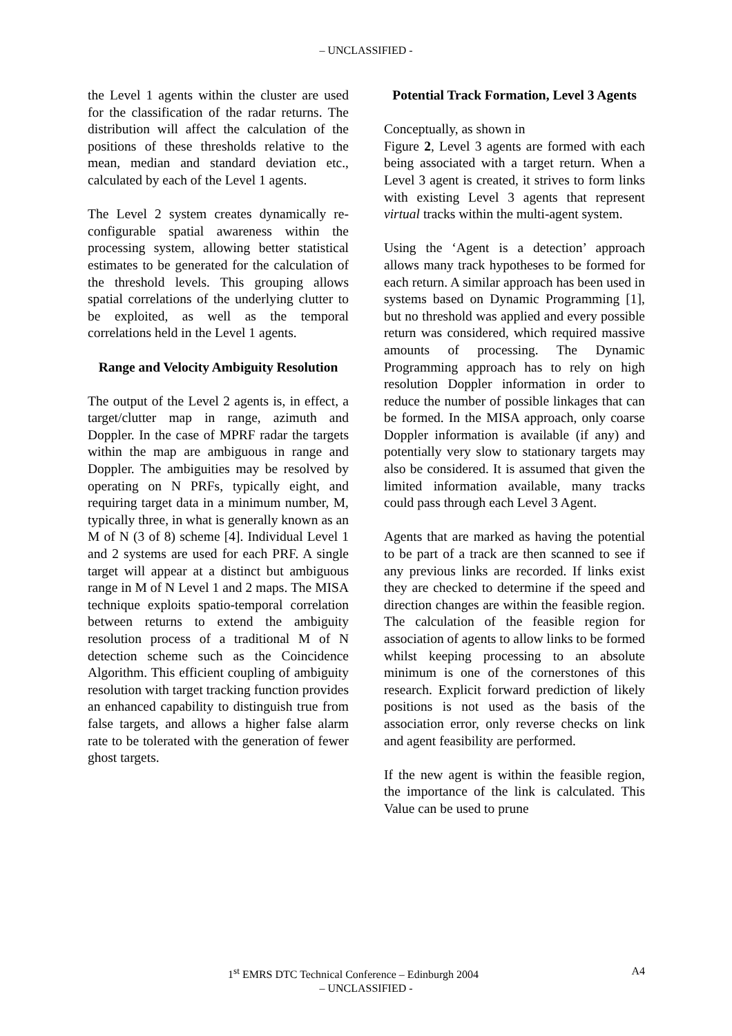– UNCLASSIFIED -
the Level 1 agents within the cluster are used for the classification of the radar returns. The distribution will affect the calculation of the positions of these thresholds relative to the mean, median and standard deviation etc., calculated by each of the Level 1 agents.
The Level 2 system creates dynamically re-configurable spatial awareness within the processing system, allowing better statistical estimates to be generated for the calculation of the threshold levels. This grouping allows spatial correlations of the underlying clutter to be exploited, as well as the temporal correlations held in the Level 1 agents.
Range and Velocity Ambiguity Resolution
The output of the Level 2 agents is, in effect, a target/clutter map in range, azimuth and Doppler. In the case of MPRF radar the targets within the map are ambiguous in range and Doppler. The ambiguities may be resolved by operating on N PRFs, typically eight, and requiring target data in a minimum number, M, typically three, in what is generally known as an M of N (3 of 8) scheme [4]. Individual Level 1 and 2 systems are used for each PRF. A single target will appear at a distinct but ambiguous range in M of N Level 1 and 2 maps. The MISA technique exploits spatio-temporal correlation between returns to extend the ambiguity resolution process of a traditional M of N detection scheme such as the Coincidence Algorithm. This efficient coupling of ambiguity resolution with target tracking function provides an enhanced capability to distinguish true from false targets, and allows a higher false alarm rate to be tolerated with the generation of fewer ghost targets.
Potential Track Formation, Level 3 Agents
Conceptually, as shown in
Figure 2, Level 3 agents are formed with each being associated with a target return. When a Level 3 agent is created, it strives to form links with existing Level 3 agents that represent virtual tracks within the multi-agent system.
Using the ‘Agent is a detection’ approach allows many track hypotheses to be formed for each return. A similar approach has been used in systems based on Dynamic Programming [1], but no threshold was applied and every possible return was considered, which required massive amounts of processing. The Dynamic Programming approach has to rely on high resolution Doppler information in order to reduce the number of possible linkages that can be formed. In the MISA approach, only coarse Doppler information is available (if any) and potentially very slow to stationary targets may also be considered. It is assumed that given the limited information available, many tracks could pass through each Level 3 Agent.
Agents that are marked as having the potential to be part of a track are then scanned to see if any previous links are recorded. If links exist they are checked to determine if the speed and direction changes are within the feasible region. The calculation of the feasible region for association of agents to allow links to be formed whilst keeping processing to an absolute minimum is one of the cornerstones of this research. Explicit forward prediction of likely positions is not used as the basis of the association error, only reverse checks on link and agent feasibility are performed.
If the new agent is within the feasible region, the importance of the link is calculated. This Value can be used to prune
1<sup>st</sup> EMRS DTC Technical Conference – Edinburgh 2004 A4
– UNCLASSIFIED -